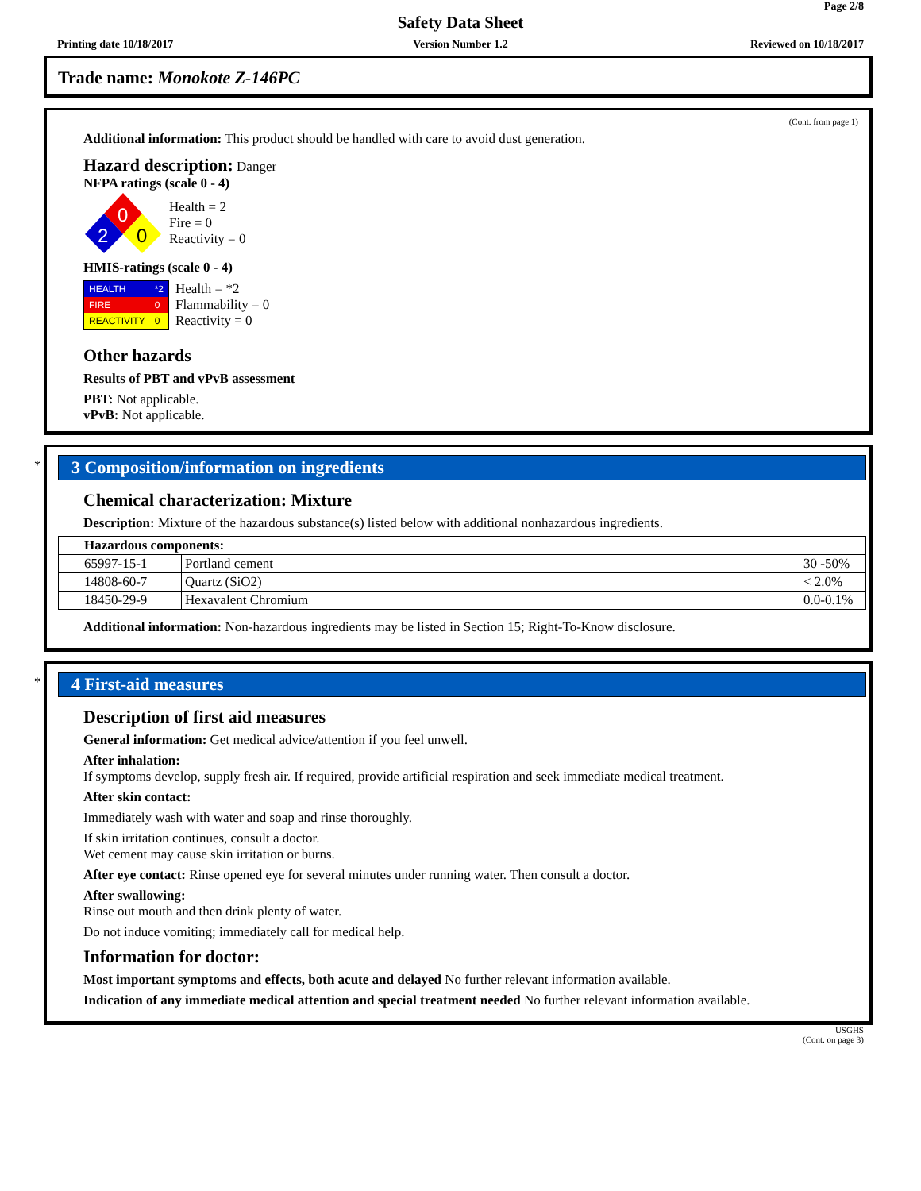Page 2/8
Safety Data Sheet
Printing date 10/18/2017
Version Number 1.2 Reviewed on 10/18/2017
Trade name: Monokote Z-146PC
(Cont. from page 1)
Additional information: This product should be handled with care to avoid dust generation.
Hazard description: Danger
NFPA ratings (scale 0 - 4)
0
2
0
Health = 2
Fire = 0
Reactivity = 0
HMIS-ratings (scale 0 - 4)
| HEALTH | *2 |
| FIRE | 0 |
| REACTIVITY | 0 |
Health = *2
Flammability = 0
Reactivity = 0
Other hazards
Results of PBT and vPvB assessment
PBT: Not applicable.
vPvB: Not applicable.
*
3 Composition/information on ingredients
Chemical characterization: Mixture
Description: Mixture of the hazardous substance(s) listed below with additional nonhazardous ingredients.
| Hazardous components: | | |
| --- | --- | --- |
| 65997-15-1 | Portland cement | 30 -50% |
| 14808-60-7 | Quartz (SiO2) | < 2.0% |
| 18450-29-9 | Hexavalent Chromium | 0.0-0.1% |
Additional information: Non-hazardous ingredients may be listed in Section 15; Right-To-Know disclosure.
*
4 First-aid measures
Description of first aid measures
General information: Get medical advice/attention if you feel unwell.
After inhalation:
If symptoms develop, supply fresh air. If required, provide artificial respiration and seek immediate medical treatment.
After skin contact:
Immediately wash with water and soap and rinse thoroughly.
If skin irritation continues, consult a doctor.
Wet cement may cause skin irritation or burns.
After eye contact: Rinse opened eye for several minutes under running water. Then consult a doctor.
After swallowing:
Rinse out mouth and then drink plenty of water.
Do not induce vomiting; immediately call for medical help.
Information for doctor:
Most important symptoms and effects, both acute and delayed No further relevant information available.
Indication of any immediate medical attention and special treatment needed No further relevant information available.
USGHS
(Cont. on page 3)